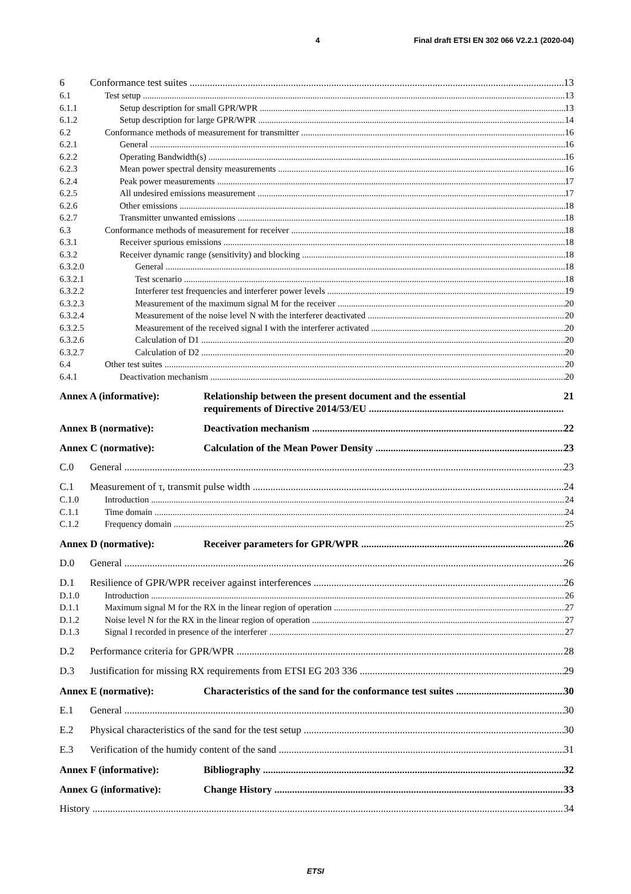4 Final draft ETSI EN 302 066 V2.2.1 (2020-04)
6 Conformance test suites 13
6.1 Test setup 13
6.1.1 Setup description for small GPR/WPR 13
6.1.2 Setup description for large GPR/WPR 14
6.2 Conformance methods of measurement for transmitter 16
6.2.1 General 16
6.2.2 Operating Bandwidth(s) 16
6.2.3 Mean power spectral density measurements 16
6.2.4 Peak power measurements 17
6.2.5 All undesired emissions measurement 17
6.2.6 Other emissions 18
6.2.7 Transmitter unwanted emissions 18
6.3 Conformance methods of measurement for receiver 18
6.3.1 Receiver spurious emissions 18
6.3.2 Receiver dynamic range (sensitivity) and blocking 18
6.3.2.0 General 18
6.3.2.1 Test scenario 18
6.3.2.2 Interferer test frequencies and interferer power levels 19
6.3.2.3 Measurement of the maximum signal M for the receiver 20
6.3.2.4 Measurement of the noise level N with the interferer deactivated 20
6.3.2.5 Measurement of the received signal I with the interferer activated 20
6.3.2.6 Calculation of D1 20
6.3.2.7 Calculation of D2 20
6.4 Other test suites 20
6.4.1 Deactivation mechanism 20
Annex A (informative): Relationship between the present document and the essential
requirements of Directive 2014/53/EU 21
Annex B (normative): Deactivation mechanism 22
Annex C (normative): Calculation of the Mean Power Density 23
C.0 General 23
C.1 Measurement of τ, transmit pulse width 24
C.1.0 Introduction 24
C.1.1 Time domain 24
C.1.2 Frequency domain 25
Annex D (normative): Receiver parameters for GPR/WPR 26
D.0 General 26
D.1 Resilience of GPR/WPR receiver against interferences 26
D.1.0 Introduction 26
D.1.1 Maximum signal M for the RX in the linear region of operation 27
D.1.2 Noise level N for the RX in the linear region of operation 27
D.1.3 Signal I recorded in presence of the interferer 27
D.2 Performance criteria for GPR/WPR 28
D.3 Justification for missing RX requirements from ETSI EG 203 336 29
Annex E (normative): Characteristics of the sand for the conformance test suites 30
E.1 General 30
E.2 Physical characteristics of the sand for the test setup 30
E.3 Verification of the humidy content of the sand 31
Annex F (informative): Bibliography 32
Annex G (informative): Change History 33
History 34
ETSI